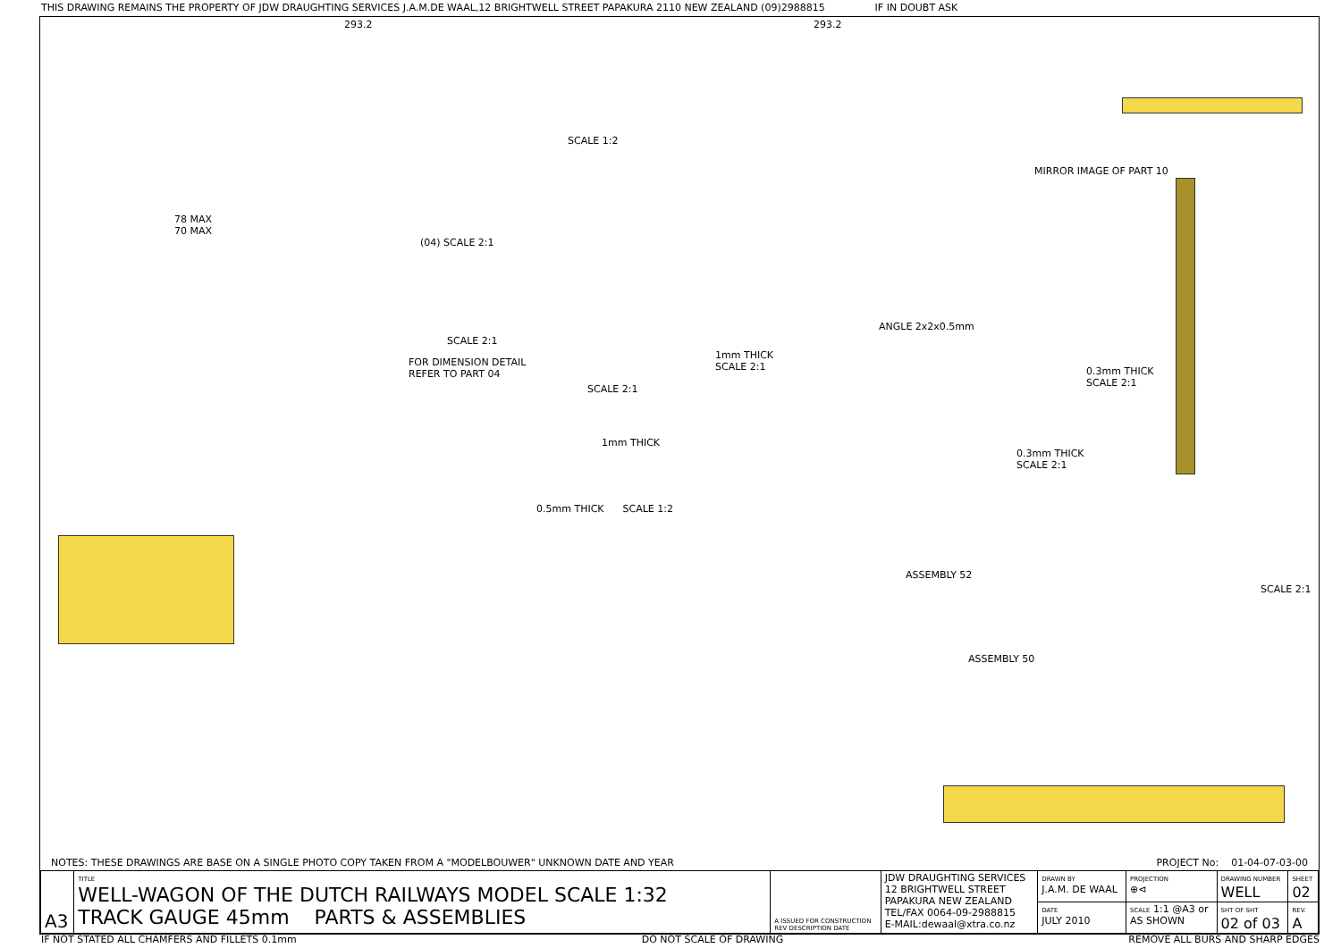THIS DRAWING REMAINS THE PROPERTY OF JDW DRAUGHTING SERVICES J.A.M.DE WAAL,12 BRIGHTWELL STREET PAPAKURA 2110 NEW ZEALAND (09)2988815 IF IN DOUBT ASK
293.2 293.2
SCALE 1:2
(04) SCALE 2:1
FOR DIMENSION DETAIL
REFER TO PART 04
SCALE 2:1
SCALE 2:1
1mm THICK
SCALE 2:1
ANGLE 2x2x0.5mm
MIRROR IMAGE OF PART 10
0.3mm THICK
SCALE 2:1
0.3mm THICK
SCALE 2:1
1mm THICK
0.5mm THICK SCALE 1:2
ASSEMBLY 52
ASSEMBLY 50
SCALE 2:1
78 MAX
70 MAX
NOTES: THESE DRAWINGS ARE BASE ON A SINGLE PHOTO COPY TAKEN FROM A "MODELBOUWER" UNKNOWN DATE AND YEAR PROJECT No: 01-04-07-03-00
| A3 | TITLE WELL-WAGON OF THE DUTCH RAILWAYS MODEL SCALE 1:32 TRACK GAUGE 45mm PARTS & ASSEMBLIES | A ISSUED FOR CONSTRUCTION REV DESCRIPTION DATE | JDW DRAUGHTING SERVICES 12 BRIGHTWELL STREET PAPAKURA NEW ZEALAND TEL/FAX 0064-09-2988815 E-MAIL:dewaal@xtra.co.nz | DRAWN BY J.A.M. DE WAAL | PROJECTION ⊕⊲ | DRAWING NUMBER WELL | SHEET 02 |
| | | | | DATE JULY 2010 | SCALE 1:1 @A3 or AS SHOWN | SHT OF SHT 02 of 03 | REV. A |
IF NOT STATED ALL CHAMFERS AND FILLETS 0.1mm DO NOT SCALE OF DRAWING REMOVE ALL BURS AND SHARP EDGES